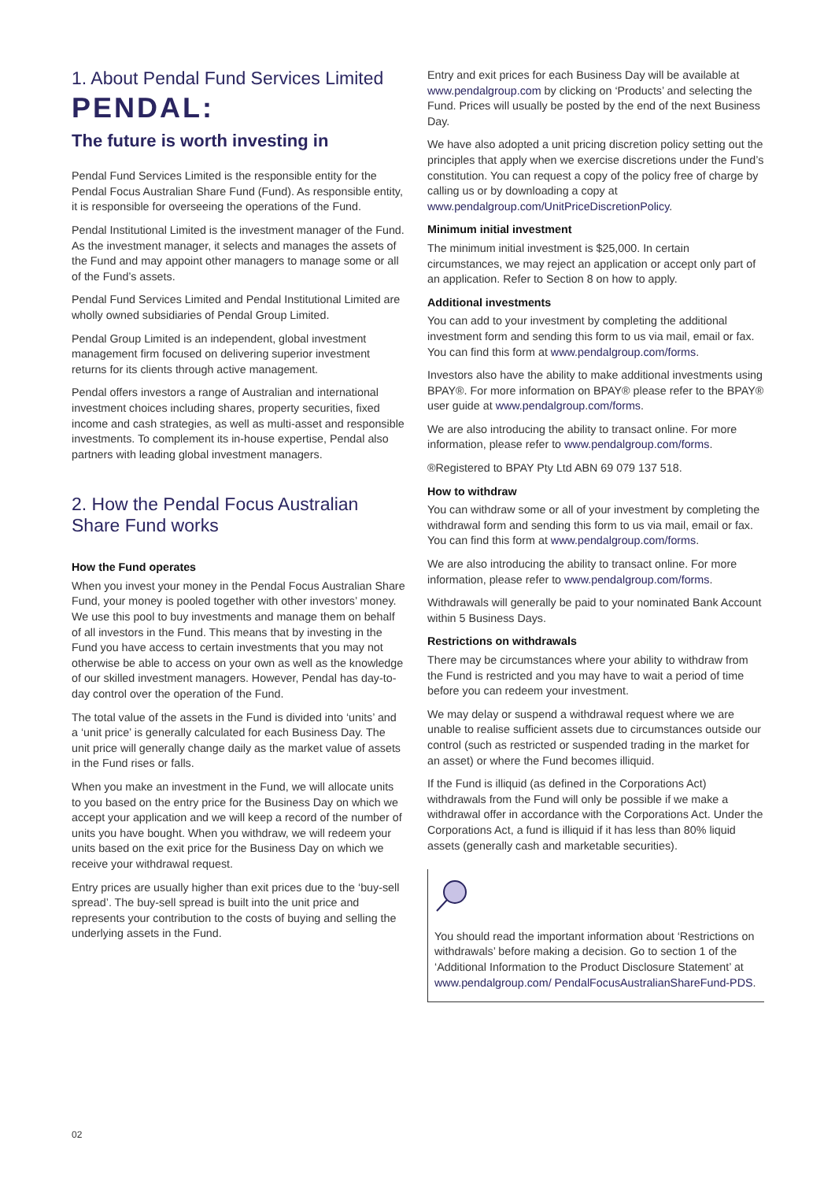1. About Pendal Fund Services Limited
PENDAL:
The future is worth investing in
Pendal Fund Services Limited is the responsible entity for the Pendal Focus Australian Share Fund (Fund). As responsible entity, it is responsible for overseeing the operations of the Fund.
Pendal Institutional Limited is the investment manager of the Fund. As the investment manager, it selects and manages the assets of the Fund and may appoint other managers to manage some or all of the Fund’s assets.
Pendal Fund Services Limited and Pendal Institutional Limited are wholly owned subsidiaries of Pendal Group Limited.
Pendal Group Limited is an independent, global investment management firm focused on delivering superior investment returns for its clients through active management.
Pendal offers investors a range of Australian and international investment choices including shares, property securities, fixed income and cash strategies, as well as multi-asset and responsible investments. To complement its in-house expertise, Pendal also partners with leading global investment managers.
2. How the Pendal Focus Australian Share Fund works
How the Fund operates
When you invest your money in the Pendal Focus Australian Share Fund, your money is pooled together with other investors’ money. We use this pool to buy investments and manage them on behalf of all investors in the Fund. This means that by investing in the Fund you have access to certain investments that you may not otherwise be able to access on your own as well as the knowledge of our skilled investment managers. However, Pendal has day-to-day control over the operation of the Fund.
The total value of the assets in the Fund is divided into ‘units’ and a ‘unit price’ is generally calculated for each Business Day. The unit price will generally change daily as the market value of assets in the Fund rises or falls.
When you make an investment in the Fund, we will allocate units to you based on the entry price for the Business Day on which we accept your application and we will keep a record of the number of units you have bought. When you withdraw, we will redeem your units based on the exit price for the Business Day on which we receive your withdrawal request.
Entry prices are usually higher than exit prices due to the ‘buy-sell spread’. The buy-sell spread is built into the unit price and represents your contribution to the costs of buying and selling the underlying assets in the Fund.
Entry and exit prices for each Business Day will be available at www.pendalgroup.com by clicking on ‘Products’ and selecting the Fund. Prices will usually be posted by the end of the next Business Day.
We have also adopted a unit pricing discretion policy setting out the principles that apply when we exercise discretions under the Fund’s constitution. You can request a copy of the policy free of charge by calling us or by downloading a copy at www.pendalgroup.com/UnitPriceDiscretionPolicy.
Minimum initial investment
The minimum initial investment is $25,000. In certain circumstances, we may reject an application or accept only part of an application. Refer to Section 8 on how to apply.
Additional investments
You can add to your investment by completing the additional investment form and sending this form to us via mail, email or fax. You can find this form at www.pendalgroup.com/forms.
Investors also have the ability to make additional investments using BPAY®. For more information on BPAY® please refer to the BPAY® user guide at www.pendalgroup.com/forms.
We are also introducing the ability to transact online. For more information, please refer to www.pendalgroup.com/forms.
®Registered to BPAY Pty Ltd ABN 69 079 137 518.
How to withdraw
You can withdraw some or all of your investment by completing the withdrawal form and sending this form to us via mail, email or fax. You can find this form at www.pendalgroup.com/forms.
We are also introducing the ability to transact online. For more information, please refer to www.pendalgroup.com/forms.
Withdrawals will generally be paid to your nominated Bank Account within 5 Business Days.
Restrictions on withdrawals
There may be circumstances where your ability to withdraw from the Fund is restricted and you may have to wait a period of time before you can redeem your investment.
We may delay or suspend a withdrawal request where we are unable to realise sufficient assets due to circumstances outside our control (such as restricted or suspended trading in the market for an asset) or where the Fund becomes illiquid.
If the Fund is illiquid (as defined in the Corporations Act) withdrawals from the Fund will only be possible if we make a withdrawal offer in accordance with the Corporations Act. Under the Corporations Act, a fund is illiquid if it has less than 80% liquid assets (generally cash and marketable securities).
You should read the important information about ‘Restrictions on withdrawals’ before making a decision. Go to section 1 of the ‘Additional Information to the Product Disclosure Statement’ at www.pendalgroup.com/ PendalFocusAustralianShareFund-PDS.
02